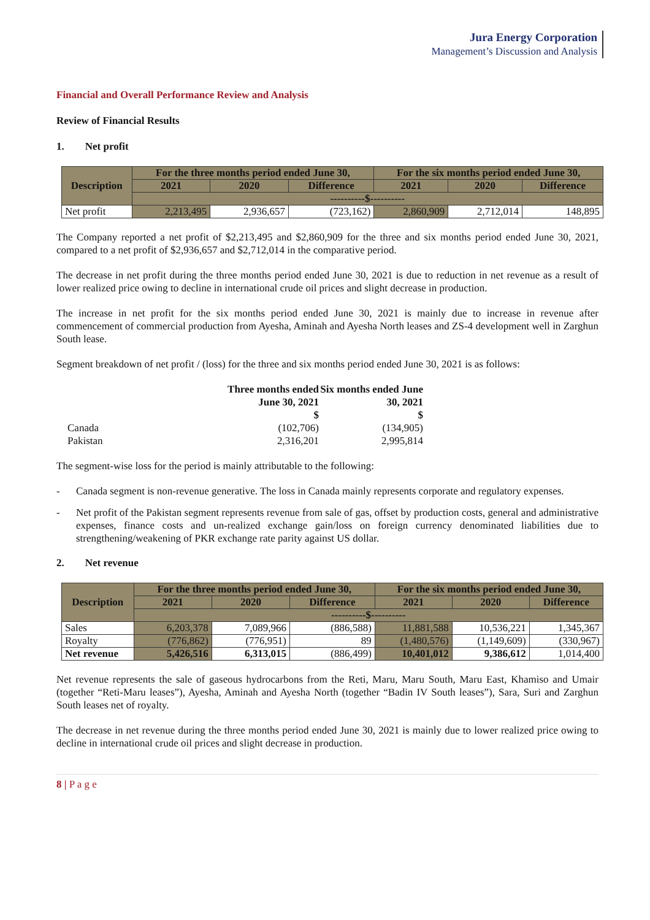Jura Energy Corporation
Management’s Discussion and Analysis
Financial and Overall Performance Review and Analysis
Review of Financial Results
1. Net profit
| Description | For the three months period ended June 30, | | | For the six months period ended June 30, | | |
| --- | --- | --- | --- | --- | --- | --- |
| | 2021 | 2020 | Difference | 2021 | 2020 | Difference |
| | ----------$---------- | | | | | |
| Net profit | 2,213,495 | 2,936,657 | (723,162) | 2,860,909 | 2,712,014 | 148,895 |
The Company reported a net profit of $2,213,495 and $2,860,909 for the three and six months period ended June 30, 2021, compared to a net profit of $2,936,657 and $2,712,014 in the comparative period.
The decrease in net profit during the three months period ended June 30, 2021 is due to reduction in net revenue as a result of lower realized price owing to decline in international crude oil prices and slight decrease in production.
The increase in net profit for the six months period ended June 30, 2021 is mainly due to increase in revenue after commencement of commercial production from Ayesha, Aminah and Ayesha North leases and ZS-4 development well in Zarghun South lease.
Segment breakdown of net profit / (loss) for the three and six months period ended June 30, 2021 is as follows:
| | Three months ended June 30, 2021 | Six months ended June 30, 2021 |
| | $ | $ |
| Canada | (102,706) | (134,905) |
| Pakistan | 2,316,201 | 2,995,814 |
The segment-wise loss for the period is mainly attributable to the following:
- Canada segment is non-revenue generative. The loss in Canada mainly represents corporate and regulatory expenses.
- Net profit of the Pakistan segment represents revenue from sale of gas, offset by production costs, general and administrative expenses, finance costs and un-realized exchange gain/loss on foreign currency denominated liabilities due to strengthening/weakening of PKR exchange rate parity against US dollar.
2. Net revenue
| Description | For the three months period ended June 30, | | | For the six months period ended June 30, | | |
| --- | --- | --- | --- | --- | --- | --- |
| | 2021 | 2020 | Difference | 2021 | 2020 | Difference |
| | ----------$---------- | | | | | |
| Sales | 6,203,378 | 7,089,966 | (886,588) | 11,881,588 | 10,536,221 | 1,345,367 |
| Royalty | (776,862) | (776,951) | 89 | (1,480,576) | (1,149,609) | (330,967) |
| Net revenue | 5,426,516 | 6,313,015 | (886,499) | 10,401,012 | 9,386,612 | 1,014,400 |
Net revenue represents the sale of gaseous hydrocarbons from the Reti, Maru, Maru South, Maru East, Khamiso and Umair (together “Reti-Maru leases”), Ayesha, Aminah and Ayesha North (together “Badin IV South leases”), Sara, Suri and Zarghun South leases net of royalty.
The decrease in net revenue during the three months period ended June 30, 2021 is mainly due to lower realized price owing to decline in international crude oil prices and slight decrease in production.
8 | P a g e